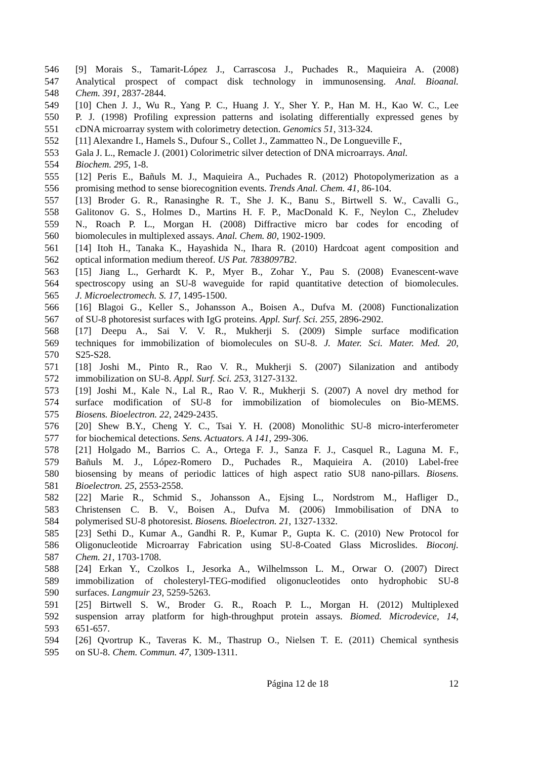546 [9] Morais S., Tamarit-López J., Carrascosa J., Puchades R., Maquieira A. (2008)
547 Analytical prospect of compact disk technology in immunosensing. Anal. Bioanal.
548 Chem. 391, 2837-2844.
549 [10] Chen J. J., Wu R., Yang P. C., Huang J. Y., Sher Y. P., Han M. H., Kao W. C., Lee
550 P. J. (1998) Profiling expression patterns and isolating differentially expressed genes by
551 cDNA microarray system with colorimetry detection. Genomics 51, 313-324.
552 [11] Alexandre I., Hamels S., Dufour S., Collet J., Zammatteo N., De Longueville F.,
553 Gala J. L., Remacle J. (2001) Colorimetric silver detection of DNA microarrays. Anal.
554 Biochem. 295, 1-8.
555 [12] Peris E., Bañuls M. J., Maquieira A., Puchades R. (2012) Photopolymerization as a
556 promising method to sense biorecognition events. Trends Anal. Chem. 41, 86-104.
557 [13] Broder G. R., Ranasinghe R. T., She J. K., Banu S., Birtwell S. W., Cavalli G.,
558 Galitonov G. S., Holmes D., Martins H. F. P., MacDonald K. F., Neylon C., Zheludev
559 N., Roach P. L., Morgan H. (2008) Diffractive micro bar codes for encoding of
560 biomolecules in multiplexed assays. Anal. Chem. 80, 1902-1909.
561 [14] Itoh H., Tanaka K., Hayashida N., Ihara R. (2010) Hardcoat agent composition and
562 optical information medium thereof. US Pat. 7838097B2.
563 [15] Jiang L., Gerhardt K. P., Myer B., Zohar Y., Pau S. (2008) Evanescent-wave
564 spectroscopy using an SU-8 waveguide for rapid quantitative detection of biomolecules.
565 J. Microelectromech. S. 17, 1495-1500.
566 [16] Blagoi G., Keller S., Johansson A., Boisen A., Dufva M. (2008) Functionalization
567 of SU-8 photoresist surfaces with IgG proteins. Appl. Surf. Sci. 255, 2896-2902.
568 [17] Deepu A., Sai V. V. R., Mukherji S. (2009) Simple surface modification
569 techniques for immobilization of biomolecules on SU-8. J. Mater. Sci. Mater. Med. 20,
570 S25-S28.
571 [18] Joshi M., Pinto R., Rao V. R., Mukherji S. (2007) Silanization and antibody
572 immobilization on SU-8. Appl. Surf. Sci. 253, 3127-3132.
573 [19] Joshi M., Kale N., Lal R., Rao V. R., Mukherji S. (2007) A novel dry method for
574 surface modification of SU-8 for immobilization of biomolecules on Bio-MEMS.
575 Biosens. Bioelectron. 22, 2429-2435.
576 [20] Shew B.Y., Cheng Y. C., Tsai Y. H. (2008) Monolithic SU-8 micro-interferometer
577 for biochemical detections. Sens. Actuators. A 141, 299-306.
578 [21] Holgado M., Barrios C. A., Ortega F. J., Sanza F. J., Casquel R., Laguna M. F.,
579 Bañuls M. J., López-Romero D., Puchades R., Maquieira A. (2010) Label-free
580 biosensing by means of periodic lattices of high aspect ratio SU8 nano-pillars. Biosens.
581 Bioelectron. 25, 2553-2558.
582 [22] Marie R., Schmid S., Johansson A., Ejsing L., Nordstrom M., Hafliger D.,
583 Christensen C. B. V., Boisen A., Dufva M. (2006) Immobilisation of DNA to
584 polymerised SU-8 photoresist. Biosens. Bioelectron. 21, 1327-1332.
585 [23] Sethi D., Kumar A., Gandhi R. P., Kumar P., Gupta K. C. (2010) New Protocol for
586 Oligonucleotide Microarray Fabrication using SU-8-Coated Glass Microslides. Bioconj.
587 Chem. 21, 1703-1708.
588 [24] Erkan Y., Czolkos I., Jesorka A., Wilhelmsson L. M., Orwar O. (2007) Direct
589 immobilization of cholesteryl-TEG-modified oligonucleotides onto hydrophobic SU-8
590 surfaces. Langmuir 23, 5259-5263.
591 [25] Birtwell S. W., Broder G. R., Roach P. L., Morgan H. (2012) Multiplexed
592 suspension array platform for high-throughput protein assays. Biomed. Microdevice, 14,
593 651-657.
594 [26] Qvortrup K., Taveras K. M., Thastrup O., Nielsen T. E. (2011) Chemical synthesis
595 on SU-8. Chem. Commun. 47, 1309-1311.
Página 12 de 18 12